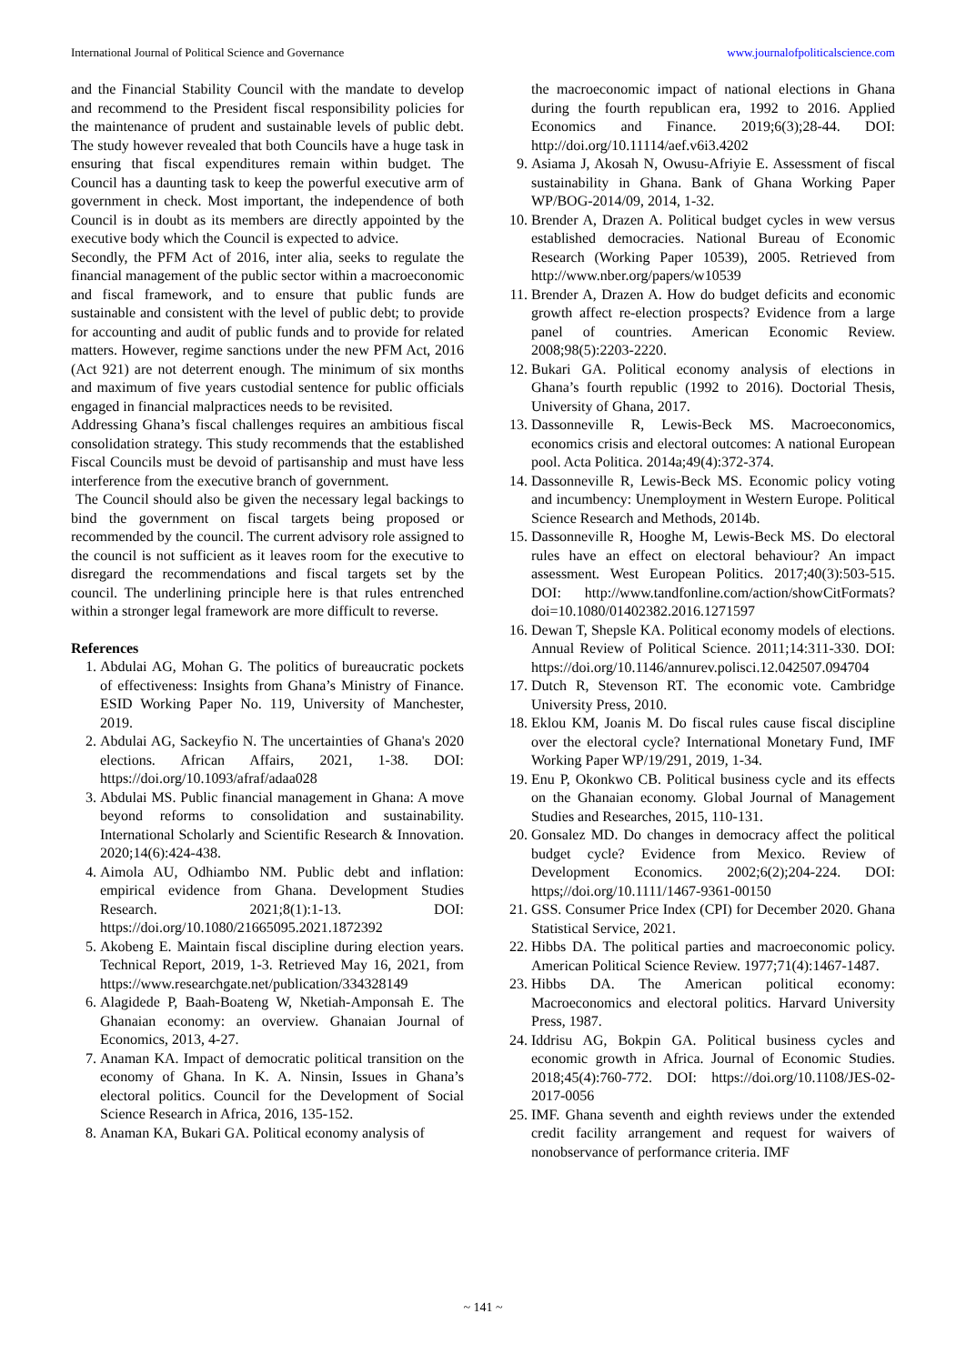International Journal of Political Science and Governance www.journalofpoliticalscience.com
and the Financial Stability Council with the mandate to develop and recommend to the President fiscal responsibility policies for the maintenance of prudent and sustainable levels of public debt. The study however revealed that both Councils have a huge task in ensuring that fiscal expenditures remain within budget. The Council has a daunting task to keep the powerful executive arm of government in check. Most important, the independence of both Council is in doubt as its members are directly appointed by the executive body which the Council is expected to advice.
Secondly, the PFM Act of 2016, inter alia, seeks to regulate the financial management of the public sector within a macroeconomic and fiscal framework, and to ensure that public funds are sustainable and consistent with the level of public debt; to provide for accounting and audit of public funds and to provide for related matters. However, regime sanctions under the new PFM Act, 2016 (Act 921) are not deterrent enough. The minimum of six months and maximum of five years custodial sentence for public officials engaged in financial malpractices needs to be revisited.
Addressing Ghana’s fiscal challenges requires an ambitious fiscal consolidation strategy. This study recommends that the established Fiscal Councils must be devoid of partisanship and must have less interference from the executive branch of government.
The Council should also be given the necessary legal backings to bind the government on fiscal targets being proposed or recommended by the council. The current advisory role assigned to the council is not sufficient as it leaves room for the executive to disregard the recommendations and fiscal targets set by the council. The underlining principle here is that rules entrenched within a stronger legal framework are more difficult to reverse.
References
1. Abdulai AG, Mohan G. The politics of bureaucratic pockets of effectiveness: Insights from Ghana’s Ministry of Finance. ESID Working Paper No. 119, University of Manchester, 2019.
2. Abdulai AG, Sackeyfio N. The uncertainties of Ghana's 2020 elections. African Affairs, 2021, 1-38. DOI: https://doi.org/10.1093/afraf/adaa028
3. Abdulai MS. Public financial management in Ghana: A move beyond reforms to consolidation and sustainability. International Scholarly and Scientific Research & Innovation. 2020;14(6):424-438.
4. Aimola AU, Odhiambo NM. Public debt and inflation: empirical evidence from Ghana. Development Studies Research. 2021;8(1):1-13. DOI: https://doi.org/10.1080/21665095.2021.1872392
5. Akobeng E. Maintain fiscal discipline during election years. Technical Report, 2019, 1-3. Retrieved May 16, 2021, from https://www.researchgate.net/publication/334328149
6. Alagidede P, Baah-Boateng W, Nketiah-Amponsah E. The Ghanaian economy: an overview. Ghanaian Journal of Economics, 2013, 4-27.
7. Anaman KA. Impact of democratic political transition on the economy of Ghana. In K. A. Ninsin, Issues in Ghana’s electoral politics. Council for the Development of Social Science Research in Africa, 2016, 135-152.
8. Anaman KA, Bukari GA. Political economy analysis of
the macroeconomic impact of national elections in Ghana during the fourth republican era, 1992 to 2016. Applied Economics and Finance. 2019;6(3);28-44. DOI: http://doi.org/10.11114/aef.v6i3.4202
9. Asiama J, Akosah N, Owusu-Afriyie E. Assessment of fiscal sustainability in Ghana. Bank of Ghana Working Paper WP/BOG-2014/09, 2014, 1-32.
10. Brender A, Drazen A. Political budget cycles in wew versus established democracies. National Bureau of Economic Research (Working Paper 10539), 2005. Retrieved from http://www.nber.org/papers/w10539
11. Brender A, Drazen A. How do budget deficits and economic growth affect re-election prospects? Evidence from a large panel of countries. American Economic Review. 2008;98(5):2203-2220.
12. Bukari GA. Political economy analysis of elections in Ghana’s fourth republic (1992 to 2016). Doctorial Thesis, University of Ghana, 2017.
13. Dassonneville R, Lewis-Beck MS. Macroeconomics, economics crisis and electoral outcomes: A national European pool. Acta Politica. 2014a;49(4):372-374.
14. Dassonneville R, Lewis-Beck MS. Economic policy voting and incumbency: Unemployment in Western Europe. Political Science Research and Methods, 2014b.
15. Dassonneville R, Hooghe M, Lewis-Beck MS. Do electoral rules have an effect on electoral behaviour? An impact assessment. West European Politics. 2017;40(3):503-515. DOI: http://www.tandfonline.com/action/showCitFormats?doi=10.1080/01402382.2016.1271597
16. Dewan T, Shepsle KA. Political economy models of elections. Annual Review of Political Science. 2011;14:311-330. DOI: https://doi.org/10.1146/annurev.polisci.12.042507.094704
17. Dutch R, Stevenson RT. The economic vote. Cambridge University Press, 2010.
18. Eklou KM, Joanis M. Do fiscal rules cause fiscal discipline over the electoral cycle? International Monetary Fund, IMF Working Paper WP/19/291, 2019, 1-34.
19. Enu P, Okonkwo CB. Political business cycle and its effects on the Ghanaian economy. Global Journal of Management Studies and Researches, 2015, 110-131.
20. Gonsalez MD. Do changes in democracy affect the political budget cycle? Evidence from Mexico. Review of Development Economics. 2002;6(2);204-224. DOI: https;//doi.org/10.1111/1467-9361-00150
21. GSS. Consumer Price Index (CPI) for December 2020. Ghana Statistical Service, 2021.
22. Hibbs DA. The political parties and macroeconomic policy. American Political Science Review. 1977;71(4):1467-1487.
23. Hibbs DA. The American political economy: Macroeconomics and electoral politics. Harvard University Press, 1987.
24. Iddrisu AG, Bokpin GA. Political business cycles and economic growth in Africa. Journal of Economic Studies. 2018;45(4):760-772. DOI: https://doi.org/10.1108/JES-02-2017-0056
25. IMF. Ghana seventh and eighth reviews under the extended credit facility arrangement and request for waivers of nonobservance of performance criteria. IMF
~ 141 ~